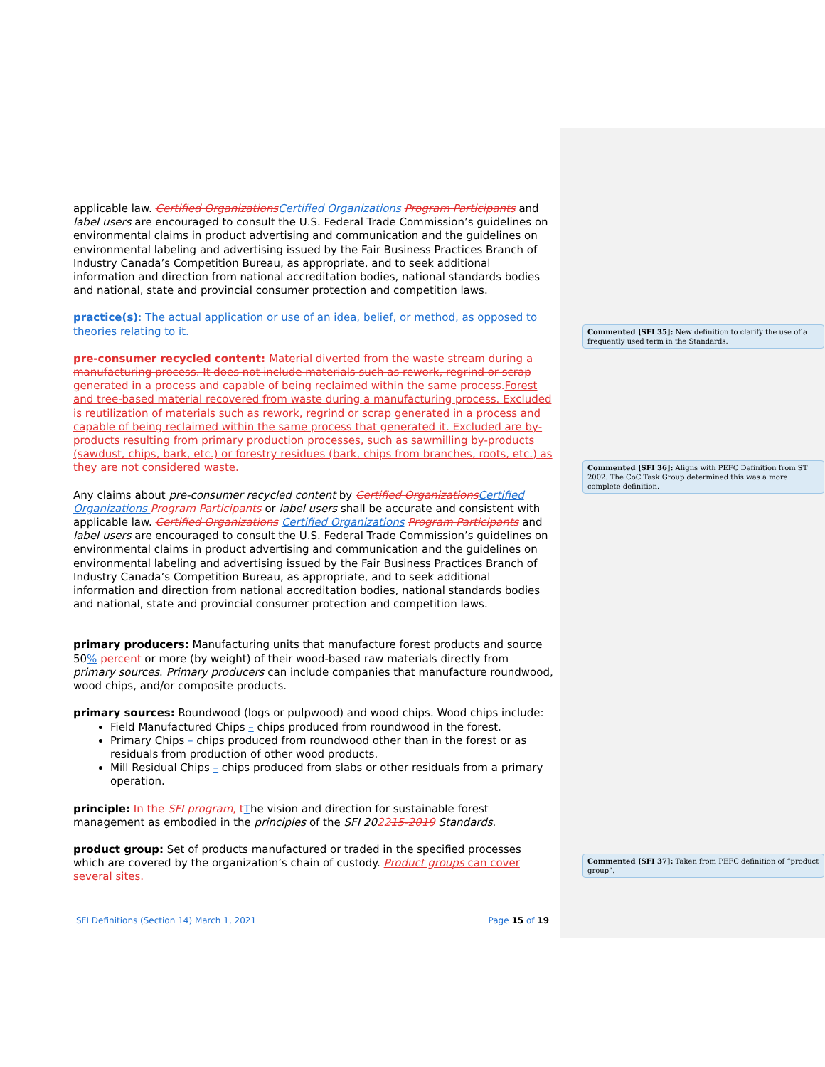applicable law. Certified Organizations Certified Organizations Program Participants and label users are encouraged to consult the U.S. Federal Trade Commission’s guidelines on environmental claims in product advertising and communication and the guidelines on environmental labeling and advertising issued by the Fair Business Practices Branch of Industry Canada’s Competition Bureau, as appropriate, and to seek additional information and direction from national accreditation bodies, national standards bodies and national, state and provincial consumer protection and competition laws.
practice(s): The actual application or use of an idea, belief, or method, as opposed to theories relating to it.
pre-consumer recycled content: Material diverted from the waste stream during a manufacturing process. It does not include materials such as rework, regrind or scrap generated in a process and capable of being reclaimed within the same process. Forest and tree-based material recovered from waste during a manufacturing process. Excluded is reutilization of materials such as rework, regrind or scrap generated in a process and capable of being reclaimed within the same process that generated it. Excluded are by-products resulting from primary production processes, such as sawmilling by-products (sawdust, chips, bark, etc.) or forestry residues (bark, chips from branches, roots, etc.) as they are not considered waste.
Any claims about pre-consumer recycled content by Certified Organizations Certified Organizations Program Participants or label users shall be accurate and consistent with applicable law. Certified Organizations Certified Organizations Program Participants and label users are encouraged to consult the U.S. Federal Trade Commission’s guidelines on environmental claims in product advertising and communication and the guidelines on environmental labeling and advertising issued by the Fair Business Practices Branch of Industry Canada’s Competition Bureau, as appropriate, and to seek additional information and direction from national accreditation bodies, national standards bodies and national, state and provincial consumer protection and competition laws.
primary producers: Manufacturing units that manufacture forest products and source 50% percent or more (by weight) of their wood-based raw materials directly from primary sources. Primary producers can include companies that manufacture roundwood, wood chips, and/or composite products.
primary sources: Roundwood (logs or pulpwood) and wood chips. Wood chips include:
Field Manufactured Chips – chips produced from roundwood in the forest.
Primary Chips – chips produced from roundwood other than in the forest or as residuals from production of other wood products.
Mill Residual Chips – chips produced from slabs or other residuals from a primary operation.
principle: In the SFI program, t The vision and direction for sustainable forest management as embodied in the principles of the SFI 202215-2019 Standards.
product group: Set of products manufactured or traded in the specified processes which are covered by the organization’s chain of custody. Product groups can cover several sites.
Commented [SFI 35]: New definition to clarify the use of a frequently used term in the Standards.
Commented [SFI 36]: Aligns with PEFC Definition from ST 2002. The CoC Task Group determined this was a more complete definition.
Commented [SFI 37]: Taken from PEFC definition of “product group”.
SFI Definitions (Section 14) March 1, 2021 Page 15 of 19